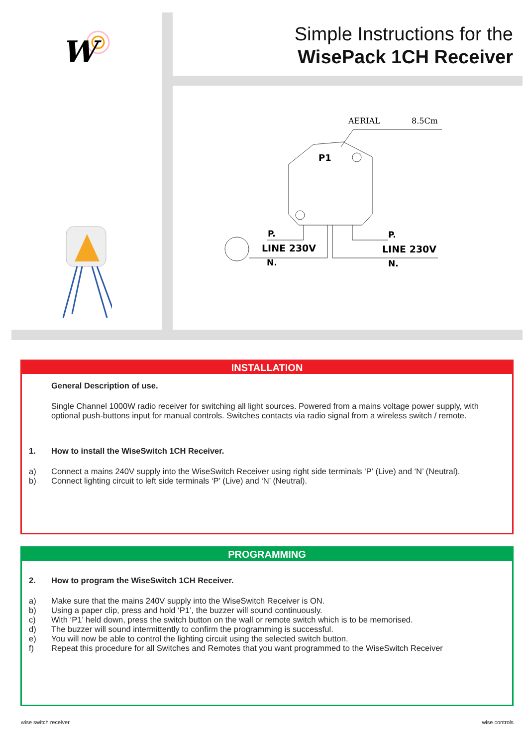W
Simple Instructions for the
WisePack 1CH Receiver
AERIAL
8.5Cm
P1
P.
LINE 230V
N.
P.
LINE 230V
N.
INSTALLATION
General Description of use.
Single Channel 1000W radio receiver for switching all light sources. Powered from a mains voltage power supply, with optional push-buttons input for manual controls. Switches contacts via radio signal from a wireless switch / remote.
1. How to install the WiseSwitch 1CH Receiver.
a) Connect a mains 240V supply into the WiseSwitch Receiver using right side terminals ‘P’ (Live) and ‘N’ (Neutral).
b) Connect lighting circuit to left side terminals ‘P’ (Live) and ‘N’ (Neutral).
PROGRAMMING
2. How to program the WiseSwitch 1CH Receiver.
a) Make sure that the mains 240V supply into the WiseSwitch Receiver is ON.
b) Using a paper clip, press and hold ‘P1’, the buzzer will sound continuously.
c) With ‘P1’ held down, press the switch button on the wall or remote switch which is to be memorised.
d) The buzzer will sound intermittently to confirm the programming is successful.
e) You will now be able to control the lighting circuit using the selected switch button.
f) Repeat this procedure for all Switches and Remotes that you want programmed to the WiseSwitch Receiver
wise switch receiver wise controls